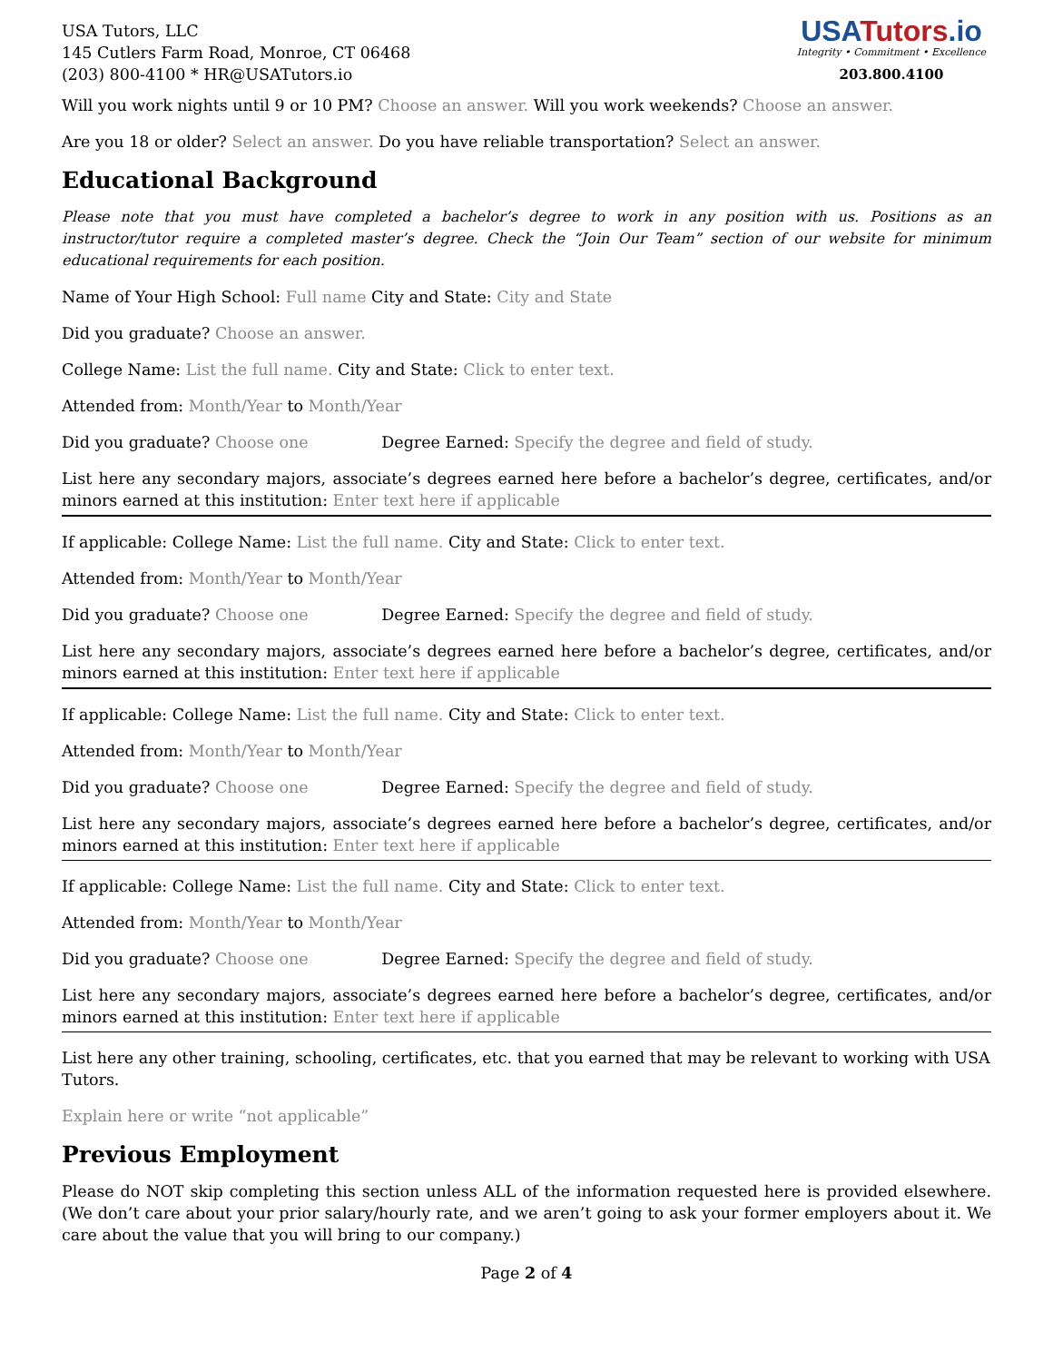USA Tutors, LLC
145 Cutlers Farm Road, Monroe, CT 06468
(203) 800-4100 * HR@USATutors.io
USATutors.io
Integrity • Commitment • Excellence
203.800.4100
Will you work nights until 9 or 10 PM? Choose an answer. Will you work weekends? Choose an answer.
Are you 18 or older? Select an answer. Do you have reliable transportation? Select an answer.
Educational Background
Please note that you must have completed a bachelor’s degree to work in any position with us. Positions as an instructor/tutor require a completed master’s degree. Check the “Join Our Team” section of our website for minimum educational requirements for each position.
Name of Your High School: Full name City and State: City and State
Did you graduate? Choose an answer.
College Name: List the full name. City and State: Click to enter text.
Attended from: Month/Year to Month/Year
Did you graduate? Choose one Degree Earned: Specify the degree and field of study.
List here any secondary majors, associate’s degrees earned here before a bachelor’s degree, certificates, and/or minors earned at this institution: Enter text here if applicable
If applicable: College Name: List the full name. City and State: Click to enter text.
Attended from: Month/Year to Month/Year
Did you graduate? Choose one Degree Earned: Specify the degree and field of study.
List here any secondary majors, associate’s degrees earned here before a bachelor’s degree, certificates, and/or minors earned at this institution: Enter text here if applicable
If applicable: College Name: List the full name. City and State: Click to enter text.
Attended from: Month/Year to Month/Year
Did you graduate? Choose one Degree Earned: Specify the degree and field of study.
List here any secondary majors, associate’s degrees earned here before a bachelor’s degree, certificates, and/or minors earned at this institution: Enter text here if applicable
If applicable: College Name: List the full name. City and State: Click to enter text.
Attended from: Month/Year to Month/Year
Did you graduate? Choose one Degree Earned: Specify the degree and field of study.
List here any secondary majors, associate’s degrees earned here before a bachelor’s degree, certificates, and/or minors earned at this institution: Enter text here if applicable
List here any other training, schooling, certificates, etc. that you earned that may be relevant to working with USA Tutors.
Explain here or write “not applicable”
Previous Employment
Please do NOT skip completing this section unless ALL of the information requested here is provided elsewhere. (We don’t care about your prior salary/hourly rate, and we aren’t going to ask your former employers about it. We care about the value that you will bring to our company.)
Page 2 of 4